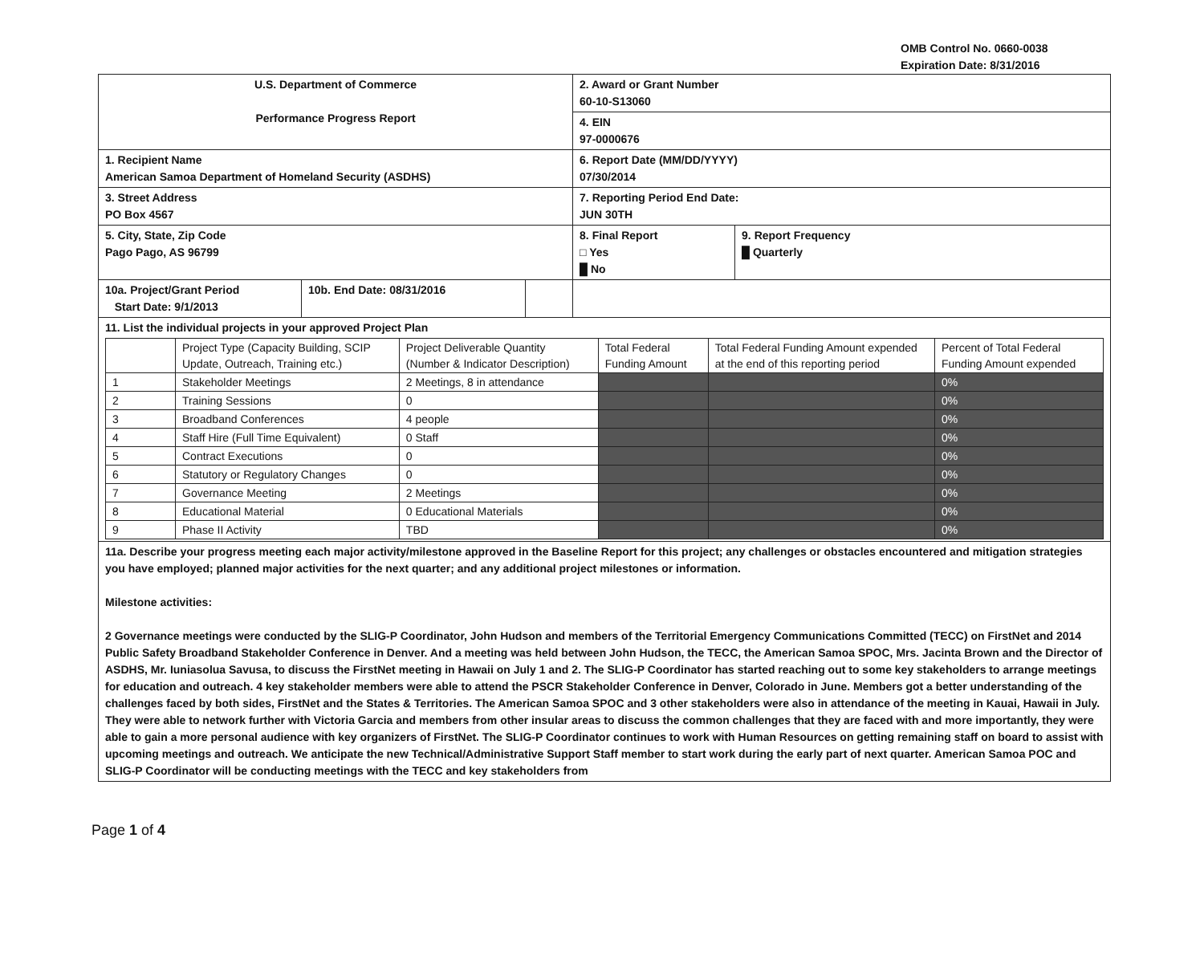OMB Control No. 0660-0038
Expiration Date: 8/31/2016
| U.S. Department of Commerce Performance Progress Report | | | 2. Award or Grant Number 60-10-S13060 | |
| | | | 4. EIN 97-0000676 | |
| 1. Recipient Name American Samoa Department of Homeland Security (ASDHS) | | | 6. Report Date (MM/DD/YYYY) 07/30/2014 | |
| 3. Street Address PO Box 4567 | | | 7. Reporting Period End Date: JUN 30TH | |
| 5. City, State, Zip Code Pago Pago, AS 96799 | | | 8. Final Report □ Yes █ No | 9. Report Frequency █ Quarterly |
| 10a. Project/Grant Period Start Date: 9/1/2013 | 10b. End Date: 08/31/2016 | | | |
| 11. List the individual projects in your approved Project Plan / / Project Type (Capacity Building, SCIP Update, Outreach, Training etc.) / Project Deliverable Quantity (Number & Indicator Description) / Total Federal Funding Amount / Total Federal Funding Amount expended at the end of this reporting period / Percent of Total Federal Funding Amount expended / / 1 / Stakeholder Meetings / 2 Meetings, 8 in attendance / / / 0% / / 2 / Training Sessions / 0 / / / 0% / / 3 / Broadband Conferences / 4 people / / / 0% / / 4 / Staff Hire (Full Time Equivalent) / 0 Staff / / / 0% / / 5 / Contract Executions / 0 / / / 0% / / 6 / Statutory or Regulatory Changes / 0 / / / 0% / / 7 / Governance Meeting / 2 Meetings / / / 0% / / 8 / Educational Material / 0 Educational Materials / / / 0% / / 9 / Phase II Activity / TBD / / / 0% / | | | | |
| 11a. Describe your progress meeting each major activity/milestone approved in the Baseline Report for this project; any challenges or obstacles encountered and mitigation strategies you have employed; planned major activities for the next quarter; and any additional project milestones or information. Milestone activities: 2 Governance meetings were conducted by the SLIG-P Coordinator, John Hudson and members of the Territorial Emergency Communications Committed (TECC) on FirstNet and 2014 Public Safety Broadband Stakeholder Conference in Denver. And a meeting was held between John Hudson, the TECC, the American Samoa SPOC, Mrs. Jacinta Brown and the Director of ASDHS, Mr. Iuniasolua Savusa, to discuss the FirstNet meeting in Hawaii on July 1 and 2. The SLIG-P Coordinator has started reaching out to some key stakeholders to arrange meetings for education and outreach. 4 key stakeholder members were able to attend the PSCR Stakeholder Conference in Denver, Colorado in June. Members got a better understanding of the challenges faced by both sides, FirstNet and the States & Territories. The American Samoa SPOC and 3 other stakeholders were also in attendance of the meeting in Kauai, Hawaii in July. They were able to network further with Victoria Garcia and members from other insular areas to discuss the common challenges that they are faced with and more importantly, they were able to gain a more personal audience with key organizers of FirstNet. The SLIG-P Coordinator continues to work with Human Resources on getting remaining staff on board to assist with upcoming meetings and outreach. We anticipate the new Technical/Administrative Support Staff member to start work during the early part of next quarter. American Samoa POC and SLIG-P Coordinator will be conducting meetings with the TECC and key stakeholders from | | | | |
Page 1 of 4